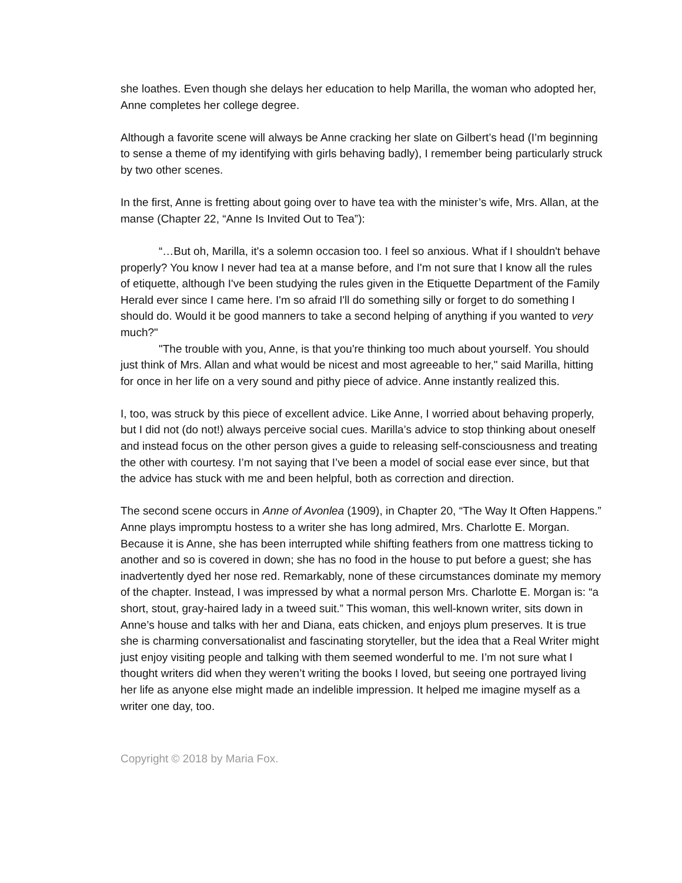she loathes. Even though she delays her education to help Marilla, the woman who adopted her, Anne completes her college degree.
Although a favorite scene will always be Anne cracking her slate on Gilbert’s head (I’m beginning to sense a theme of my identifying with girls behaving badly), I remember being particularly struck by two other scenes.
In the first, Anne is fretting about going over to have tea with the minister’s wife, Mrs. Allan, at the manse (Chapter 22, “Anne Is Invited Out to Tea”):
“…But oh, Marilla, it's a solemn occasion too. I feel so anxious. What if I shouldn't behave properly? You know I never had tea at a manse before, and I'm not sure that I know all the rules of etiquette, although I've been studying the rules given in the Etiquette Department of the Family Herald ever since I came here. I'm so afraid I'll do something silly or forget to do something I should do. Would it be good manners to take a second helping of anything if you wanted to very much?"
"The trouble with you, Anne, is that you're thinking too much about yourself. You should just think of Mrs. Allan and what would be nicest and most agreeable to her," said Marilla, hitting for once in her life on a very sound and pithy piece of advice. Anne instantly realized this.
I, too, was struck by this piece of excellent advice. Like Anne, I worried about behaving properly, but I did not (do not!) always perceive social cues. Marilla’s advice to stop thinking about oneself and instead focus on the other person gives a guide to releasing self-consciousness and treating the other with courtesy. I’m not saying that I’ve been a model of social ease ever since, but that the advice has stuck with me and been helpful, both as correction and direction.
The second scene occurs in Anne of Avonlea (1909), in Chapter 20, “The Way It Often Happens.” Anne plays impromptu hostess to a writer she has long admired, Mrs. Charlotte E. Morgan. Because it is Anne, she has been interrupted while shifting feathers from one mattress ticking to another and so is covered in down; she has no food in the house to put before a guest; she has inadvertently dyed her nose red. Remarkably, none of these circumstances dominate my memory of the chapter. Instead, I was impressed by what a normal person Mrs. Charlotte E. Morgan is: “a short, stout, gray-haired lady in a tweed suit.” This woman, this well-known writer, sits down in Anne’s house and talks with her and Diana, eats chicken, and enjoys plum preserves. It is true she is charming conversationalist and fascinating storyteller, but the idea that a Real Writer might just enjoy visiting people and talking with them seemed wonderful to me. I’m not sure what I thought writers did when they weren’t writing the books I loved, but seeing one portrayed living her life as anyone else might made an indelible impression. It helped me imagine myself as a writer one day, too.
Copyright © 2018 by Maria Fox.